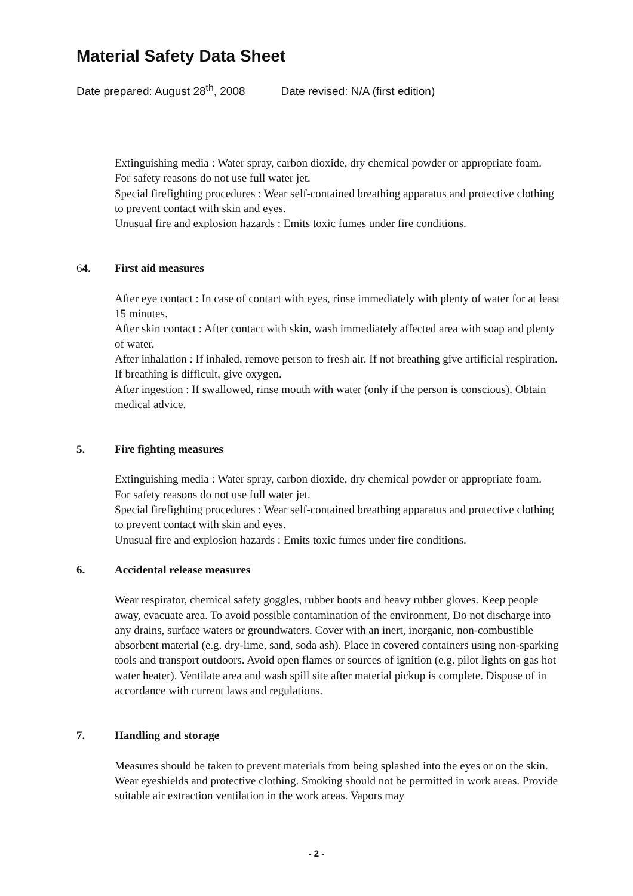Material Safety Data Sheet
Date prepared: August 28<sup>th</sup>, 2008 Date revised: N/A (first edition)
Extinguishing media : Water spray, carbon dioxide, dry chemical powder or appropriate foam. For safety reasons do not use full water jet.
Special firefighting procedures : Wear self-contained breathing apparatus and protective clothing to prevent contact with skin and eyes.
Unusual fire and explosion hazards : Emits toxic fumes under fire conditions.
64. First aid measures
After eye contact : In case of contact with eyes, rinse immediately with plenty of water for at least 15 minutes.
After skin contact : After contact with skin, wash immediately affected area with soap and plenty of water.
After inhalation : If inhaled, remove person to fresh air. If not breathing give artificial respiration. If breathing is difficult, give oxygen.
After ingestion : If swallowed, rinse mouth with water (only if the person is conscious). Obtain medical advice.
5. Fire fighting measures
Extinguishing media : Water spray, carbon dioxide, dry chemical powder or appropriate foam. For safety reasons do not use full water jet.
Special firefighting procedures : Wear self-contained breathing apparatus and protective clothing to prevent contact with skin and eyes.
Unusual fire and explosion hazards : Emits toxic fumes under fire conditions.
6. Accidental release measures
Wear respirator, chemical safety goggles, rubber boots and heavy rubber gloves. Keep people away, evacuate area. To avoid possible contamination of the environment, Do not discharge into any drains, surface waters or groundwaters. Cover with an inert, inorganic, non-combustible absorbent material (e.g. dry-lime, sand, soda ash). Place in covered containers using non-sparking tools and transport outdoors. Avoid open flames or sources of ignition (e.g. pilot lights on gas hot water heater). Ventilate area and wash spill site after material pickup is complete. Dispose of in accordance with current laws and regulations.
7. Handling and storage
Measures should be taken to prevent materials from being splashed into the eyes or on the skin. Wear eyeshields and protective clothing. Smoking should not be permitted in work areas. Provide suitable air extraction ventilation in the work areas. Vapors may
- 2 -